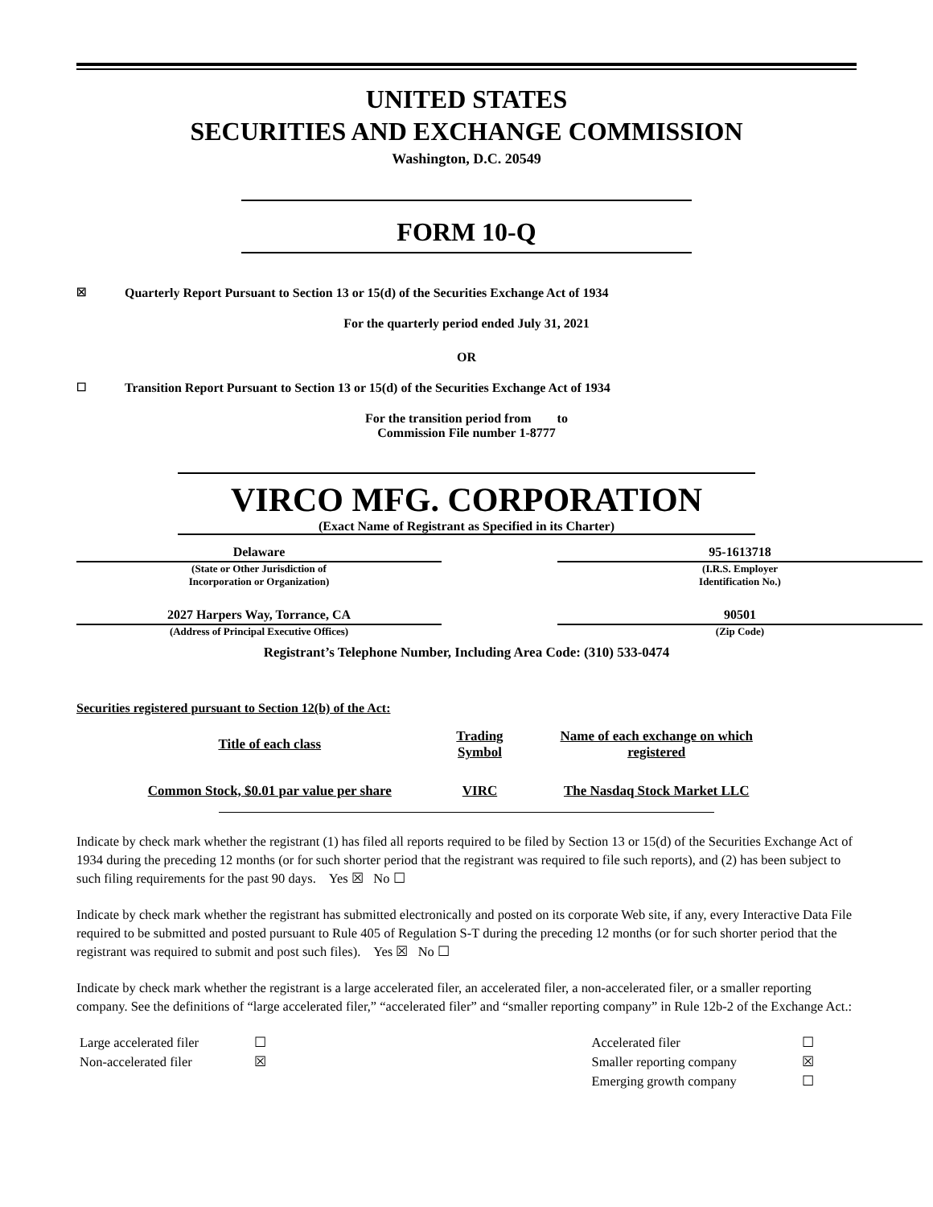UNITED STATES
SECURITIES AND EXCHANGE COMMISSION
Washington, D.C. 20549
FORM 10-Q
☒ Quarterly Report Pursuant to Section 13 or 15(d) of the Securities Exchange Act of 1934
For the quarterly period ended July 31, 2021
OR
☐ Transition Report Pursuant to Section 13 or 15(d) of the Securities Exchange Act of 1934
For the transition period from to
Commission File number 1-8777
VIRCO MFG. CORPORATION
(Exact Name of Registrant as Specified in its Charter)
Delaware
(State or Other Jurisdiction of
Incorporation or Organization)
95-1613718
(I.R.S. Employer
Identification No.)
2027 Harpers Way, Torrance, CA
(Address of Principal Executive Offices)
90501
(Zip Code)
Registrant’s Telephone Number, Including Area Code: (310) 533-0474
Securities registered pursuant to Section 12(b) of the Act:
| Title of each class | Trading Symbol | Name of each exchange on which registered |
| --- | --- | --- |
| Common Stock, $0.01 par value per share | VIRC | The Nasdaq Stock Market LLC |
Indicate by check mark whether the registrant (1) has filed all reports required to be filed by Section 13 or 15(d) of the Securities Exchange Act of 1934 during the preceding 12 months (or for such shorter period that the registrant was required to file such reports), and (2) has been subject to such filing requirements for the past 90 days. Yes ☒ No ☐
Indicate by check mark whether the registrant has submitted electronically and posted on its corporate Web site, if any, every Interactive Data File required to be submitted and posted pursuant to Rule 405 of Regulation S-T during the preceding 12 months (or for such shorter period that the registrant was required to submit and post such files). Yes ☒ No ☐
Indicate by check mark whether the registrant is a large accelerated filer, an accelerated filer, a non-accelerated filer, or a smaller reporting company. See the definitions of “large accelerated filer,” “accelerated filer” and “smaller reporting company” in Rule 12b-2 of the Exchange Act.:
| Large accelerated filer | ☐ | | Accelerated filer | ☐ |
| Non-accelerated filer | ☒ | | Smaller reporting company | ☒ |
| | | | Emerging growth company | ☐ |